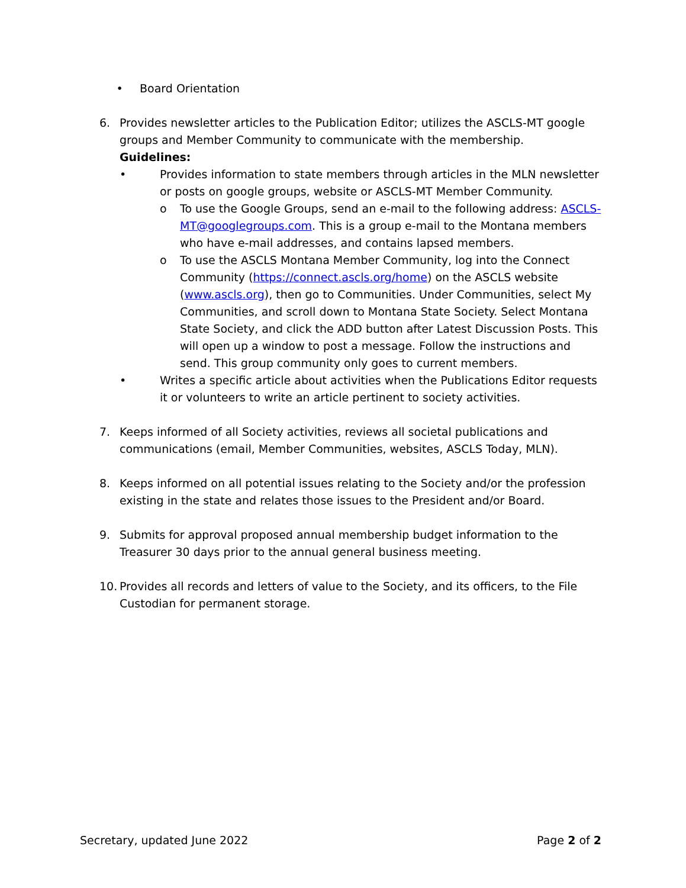• Board Orientation
6. Provides newsletter articles to the Publication Editor; utilizes the ASCLS-MT google groups and Member Community to communicate with the membership.
Guidelines:
• Provides information to state members through articles in the MLN newsletter or posts on google groups, website or ASCLS-MT Member Community.
o To use the Google Groups, send an e-mail to the following address: ASCLS-MT@googlegroups.com. This is a group e-mail to the Montana members who have e-mail addresses, and contains lapsed members.
o To use the ASCLS Montana Member Community, log into the Connect Community (https://connect.ascls.org/home) on the ASCLS website (www.ascls.org), then go to Communities. Under Communities, select My Communities, and scroll down to Montana State Society. Select Montana State Society, and click the ADD button after Latest Discussion Posts. This will open up a window to post a message. Follow the instructions and send. This group community only goes to current members.
• Writes a specific article about activities when the Publications Editor requests it or volunteers to write an article pertinent to society activities.
7. Keeps informed of all Society activities, reviews all societal publications and communications (email, Member Communities, websites, ASCLS Today, MLN).
8. Keeps informed on all potential issues relating to the Society and/or the profession existing in the state and relates those issues to the President and/or Board.
9. Submits for approval proposed annual membership budget information to the Treasurer 30 days prior to the annual general business meeting.
10.
Provides all records and letters of value to the Society, and its officers, to the File Custodian for permanent storage.
Secretary, updated June 2022 Page 2 of 2